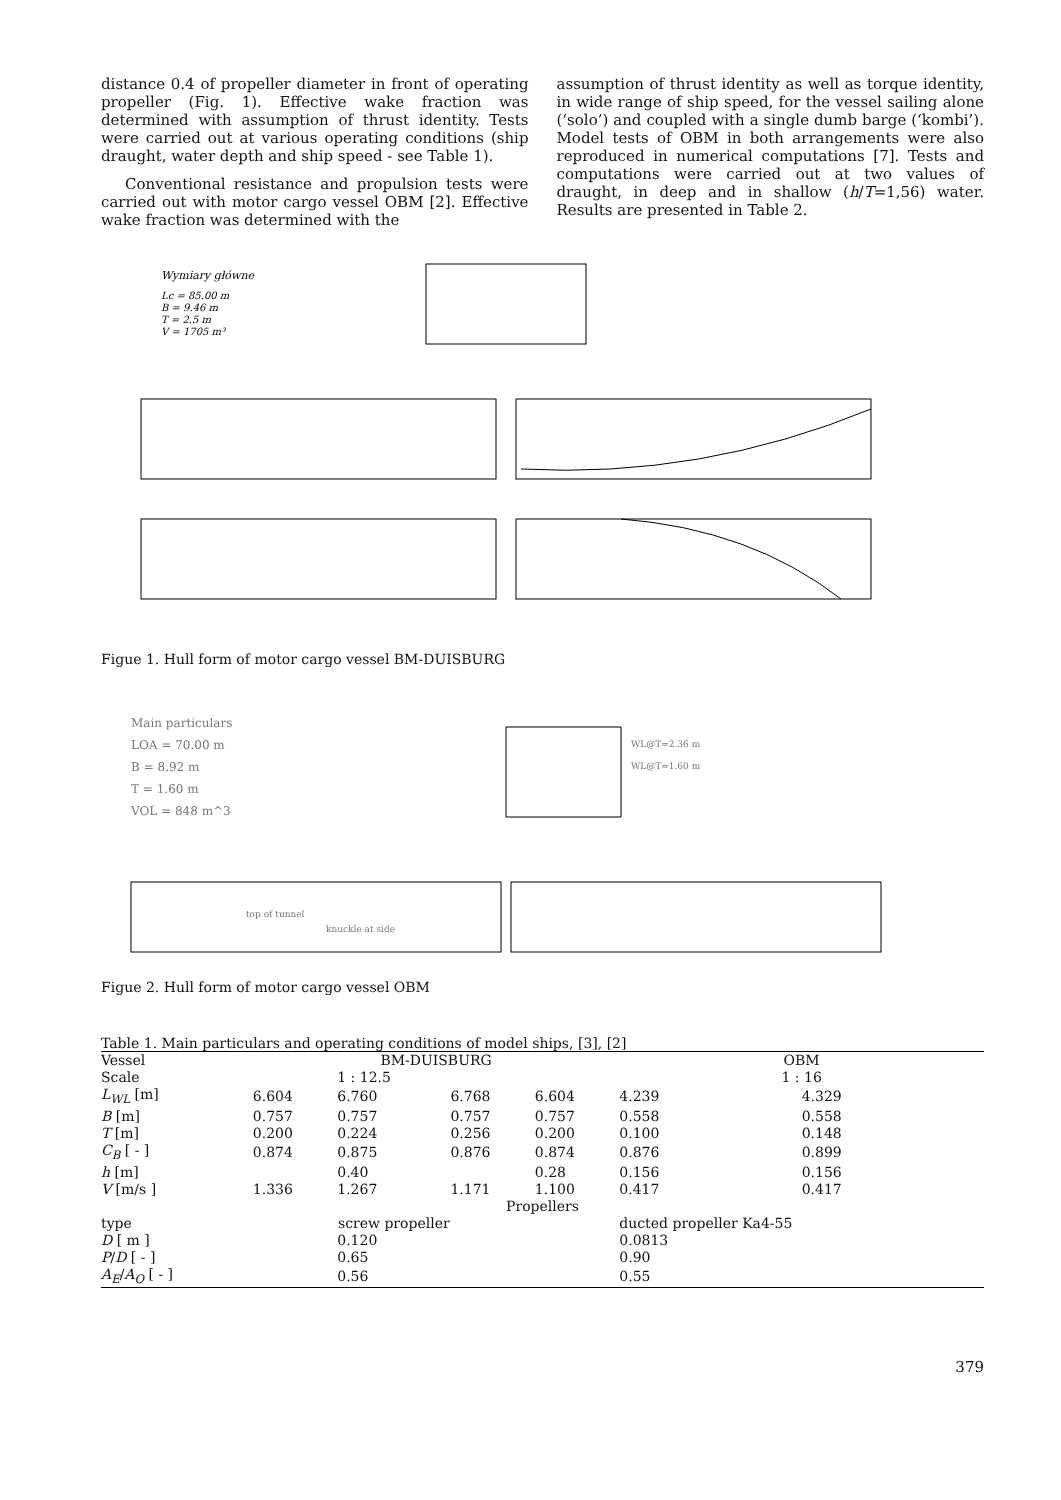distance 0.4 of propeller diameter in front of operating propeller (Fig. 1). Effective wake fraction was determined with assumption of thrust identity. Tests were carried out at various operating conditions (ship draught, water depth and ship speed - see Table 1).
Conventional resistance and propulsion tests were carried out with motor cargo vessel OBM [2]. Effective wake fraction was determined with the
assumption of thrust identity as well as torque identity, in wide range of ship speed, for the vessel sailing alone (‘solo’) and coupled with a single dumb barge (‘kombi’). Model tests of OBM in both arrangements were also reproduced in numerical computations [7]. Tests and computations were carried out at two values of draught, in deep and in shallow (h/T=1,56) water. Results are presented in Table 2.
Wymiary główne
Lc = 85.00 m
B = 9.46 m
T = 2.5 m
V = 1705 m³
Figue 1. Hull form of motor cargo vessel BM-DUISBURG
Main particulars
LOA = 70.00 m
B = 8.92 m
T = 1.60 m
VOL = 848 m^3
WL@T=2.36 m
WL@T=1.60 m
top of tunnel
knuckle at side
Figue 2. Hull form of motor cargo vessel OBM
Table 1. Main particulars and operating conditions of model ships, [3], [2]
| Vessel | BM-DUISBURG | | | | OBM | |
| Scale | | 1 : 12.5 | | | 1 : 16 | |
| L<sub>WL</sub> [m] | 6.604 | 6.760 | 6.768 | 6.604 | 4.239 | 4.329 |
| B [m] | 0.757 | 0.757 | 0.757 | 0.757 | 0.558 | 0.558 |
| T [m] | 0.200 | 0.224 | 0.256 | 0.200 | 0.100 | 0.148 |
| C<sub>B</sub> [ - ] | 0.874 | 0.875 | 0.876 | 0.874 | 0.876 | 0.899 |
| h [m] | | 0.40 | | 0.28 | 0.156 | 0.156 |
| V [m/s ] | 1.336 | 1.267 | 1.171 | 1.100 | 0.417 | 0.417 |
| Propellers | | | | | | |
| type | screw propeller | | | | ducted propeller Ka4-55 | |
| D [ m ] | | 0.120 | | | 0.0813 | |
| P / D [ - ] | | 0.65 | | | 0.90 | |
| A<sub>E</sub> / A<sub>O</sub> [ - ] | | 0.56 | | | 0.55 | |
379